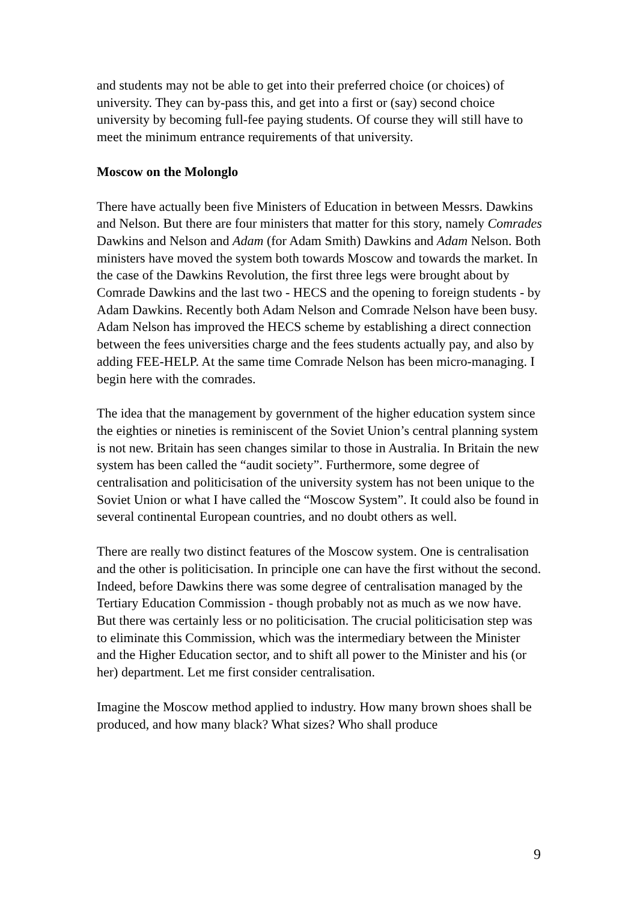and students may not be able to get into their preferred choice (or choices) of university. They can by-pass this, and get into a first or (say) second choice university by becoming full-fee paying students. Of course they will still have to meet the minimum entrance requirements of that university.
Moscow on the Molonglo
There have actually been five Ministers of Education in between Messrs. Dawkins and Nelson. But there are four ministers that matter for this story, namely Comrades Dawkins and Nelson and Adam (for Adam Smith) Dawkins and Adam Nelson. Both ministers have moved the system both towards Moscow and towards the market. In the case of the Dawkins Revolution, the first three legs were brought about by Comrade Dawkins and the last two - HECS and the opening to foreign students - by Adam Dawkins. Recently both Adam Nelson and Comrade Nelson have been busy. Adam Nelson has improved the HECS scheme by establishing a direct connection between the fees universities charge and the fees students actually pay, and also by adding FEE-HELP. At the same time Comrade Nelson has been micro-managing. I begin here with the comrades.
The idea that the management by government of the higher education system since the eighties or nineties is reminiscent of the Soviet Union’s central planning system is not new. Britain has seen changes similar to those in Australia. In Britain the new system has been called the “audit society”. Furthermore, some degree of centralisation and politicisation of the university system has not been unique to the Soviet Union or what I have called the “Moscow System”. It could also be found in several continental European countries, and no doubt others as well.
There are really two distinct features of the Moscow system. One is centralisation and the other is politicisation. In principle one can have the first without the second. Indeed, before Dawkins there was some degree of centralisation managed by the Tertiary Education Commission - though probably not as much as we now have. But there was certainly less or no politicisation. The crucial politicisation step was to eliminate this Commission, which was the intermediary between the Minister and the Higher Education sector, and to shift all power to the Minister and his (or her) department. Let me first consider centralisation.
Imagine the Moscow method applied to industry. How many brown shoes shall be produced, and how many black? What sizes? Who shall produce
9